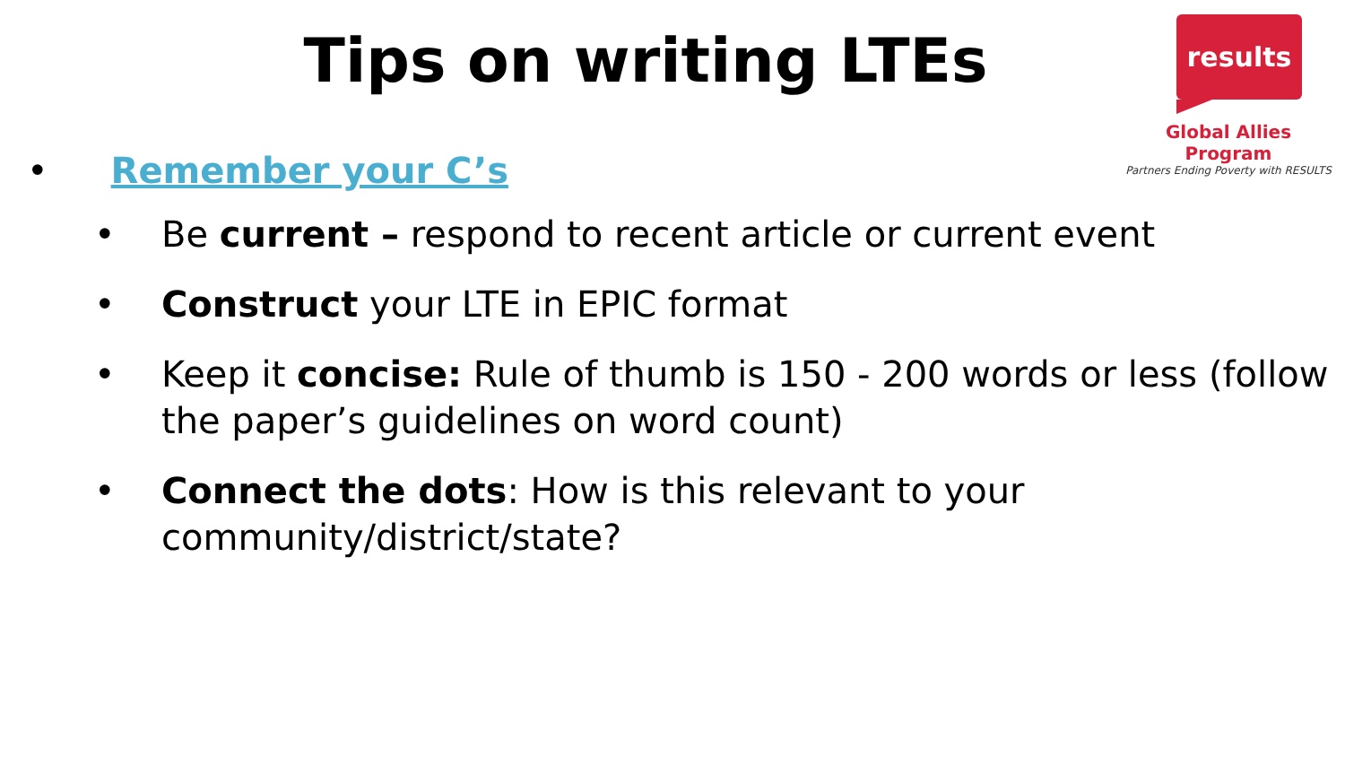Tips on writing LTEs
results
Global Allies Program
Partners Ending Poverty with RESULTS
• Remember your C’s
• Be current – respond to recent article or current event
• Construct your LTE in EPIC format
• Keep it concise: Rule of thumb is 150 - 200 words or less (follow the paper’s guidelines on word count)
• Connect the dots: How is this relevant to your community/district/state?